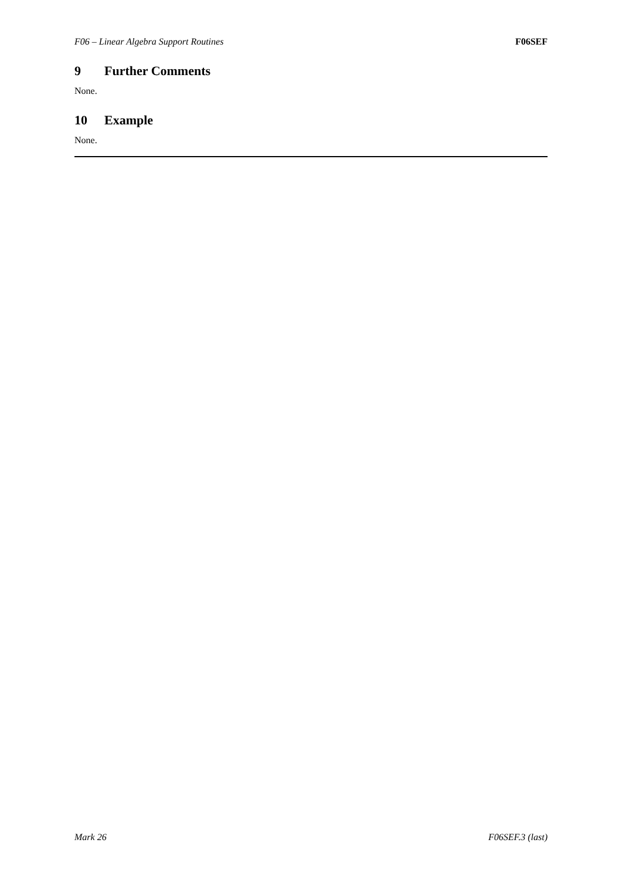F06 – Linear Algebra Support Routines F06SEF
9 Further Comments
None.
10 Example
None.
Mark 26 F06SEF.3 (last)